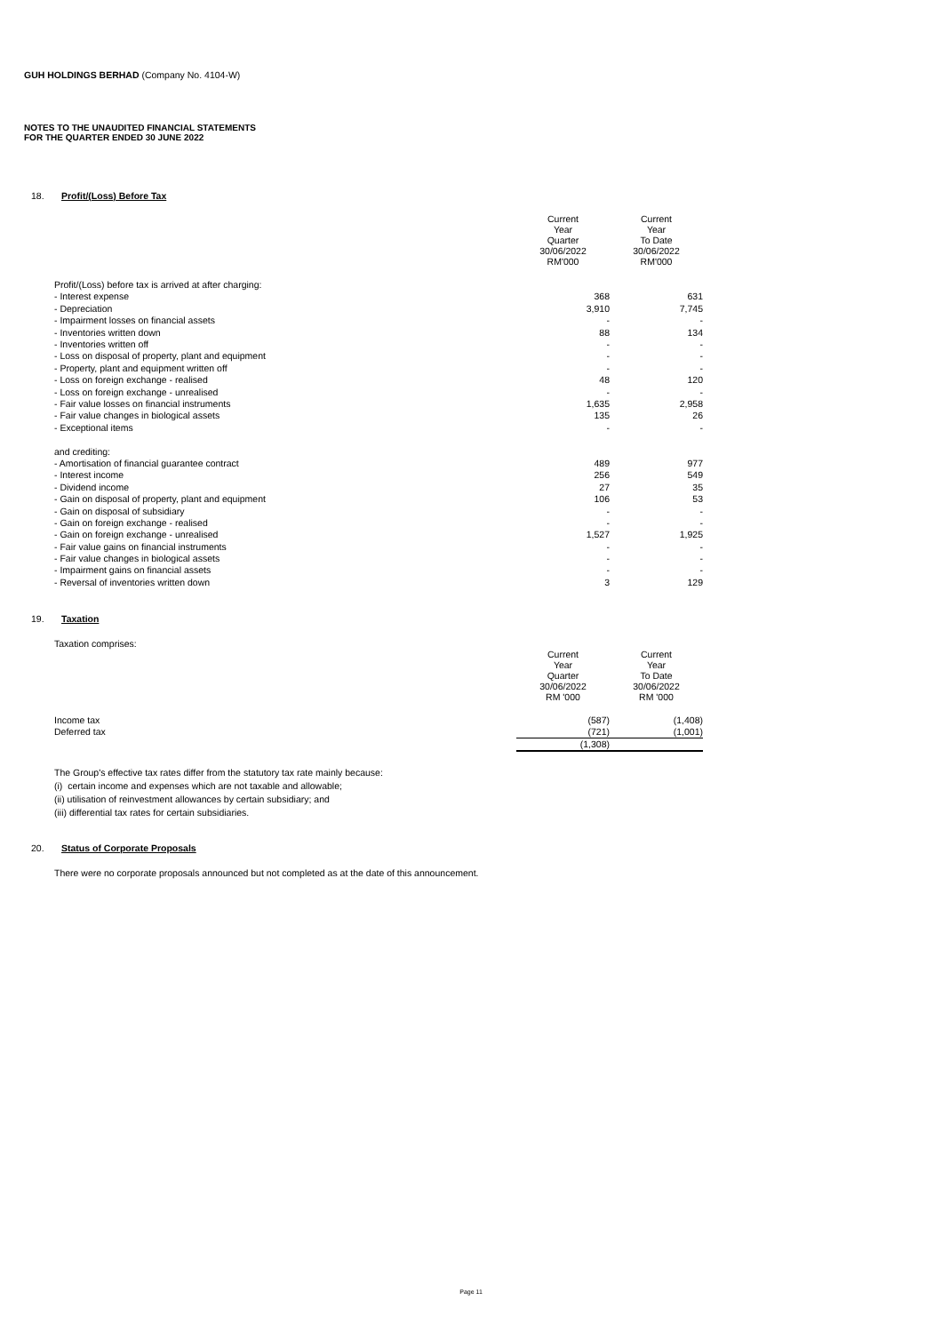GUH HOLDINGS BERHAD (Company No. 4104-W)
NOTES TO THE UNAUDITED FINANCIAL STATEMENTS
FOR THE QUARTER ENDED 30 JUNE 2022
18. Profit/(Loss) Before Tax
| | Current Year Quarter 30/06/2022 RM'000 | Current Year To Date 30/06/2022 RM'000 |
| Profit/(Loss) before tax is arrived at after charging: | | |
| - Interest expense | 368 | 631 |
| - Depreciation | 3,910 | 7,745 |
| - Impairment losses on financial assets | - | - |
| - Inventories written down | 88 | 134 |
| - Inventories written off | - | - |
| - Loss on disposal of property, plant and equipment | - | - |
| - Property, plant and equipment written off | - | - |
| - Loss on foreign exchange - realised | 48 | 120 |
| - Loss on foreign exchange - unrealised | - | - |
| - Fair value losses on financial instruments | 1,635 | 2,958 |
| - Fair value changes in biological assets | 135 | 26 |
| - Exceptional items | - | - |
| and crediting: | | |
| - Amortisation of financial guarantee contract | 489 | 977 |
| - Interest income | 256 | 549 |
| - Dividend income | 27 | 35 |
| - Gain on disposal of property, plant and equipment | 106 | 53 |
| - Gain on disposal of subsidiary | - | - |
| - Gain on foreign exchange - realised | - | - |
| - Gain on foreign exchange - unrealised | 1,527 | 1,925 |
| - Fair value gains on financial instruments | - | - |
| - Fair value changes in biological assets | - | - |
| - Impairment gains on financial assets | - | - |
| - Reversal of inventories written down | 3 | 129 |
19. Taxation
Taxation comprises:
| | Current Year Quarter 30/06/2022 RM '000 | Current Year To Date 30/06/2022 RM '000 |
| Income tax | (587) | (1,408) |
| Deferred tax | (721) | (1,001) |
| | (1,308) | |
The Group's effective tax rates differ from the statutory tax rate mainly because:
(i) certain income and expenses which are not taxable and allowable;
(ii) utilisation of reinvestment allowances by certain subsidiary; and
(iii) differential tax rates for certain subsidiaries.
20. Status of Corporate Proposals
There were no corporate proposals announced but not completed as at the date of this announcement.
Page 11